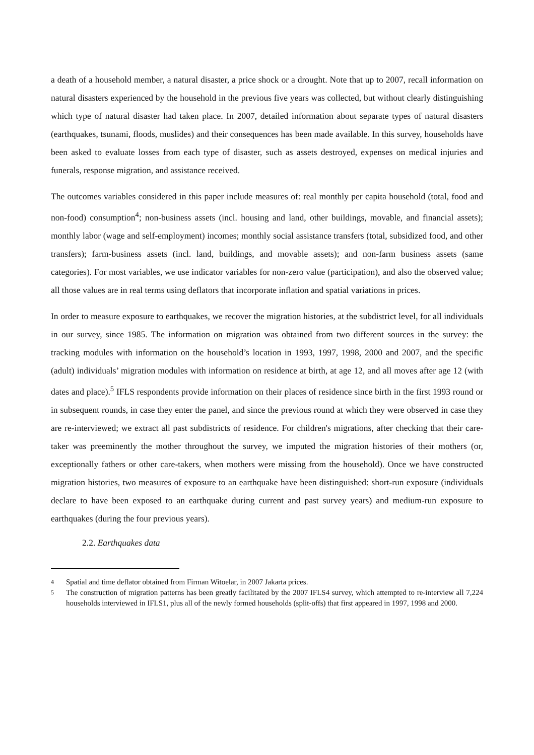a death of a household member, a natural disaster, a price shock or a drought. Note that up to 2007, recall information on natural disasters experienced by the household in the previous five years was collected, but without clearly distinguishing which type of natural disaster had taken place. In 2007, detailed information about separate types of natural disasters (earthquakes, tsunami, floods, muslides) and their consequences has been made available. In this survey, households have been asked to evaluate losses from each type of disaster, such as assets destroyed, expenses on medical injuries and funerals, response migration, and assistance received.
The outcomes variables considered in this paper include measures of: real monthly per capita household (total, food and non-food) consumption<sup>4</sup>; non-business assets (incl. housing and land, other buildings, movable, and financial assets); monthly labor (wage and self-employment) incomes; monthly social assistance transfers (total, subsidized food, and other transfers); farm-business assets (incl. land, buildings, and movable assets); and non-farm business assets (same categories). For most variables, we use indicator variables for non-zero value (participation), and also the observed value; all those values are in real terms using deflators that incorporate inflation and spatial variations in prices.
In order to measure exposure to earthquakes, we recover the migration histories, at the subdistrict level, for all individuals in our survey, since 1985. The information on migration was obtained from two different sources in the survey: the tracking modules with information on the household’s location in 1993, 1997, 1998, 2000 and 2007, and the specific (adult) individuals’ migration modules with information on residence at birth, at age 12, and all moves after age 12 (with dates and place).<sup>5</sup> IFLS respondents provide information on their places of residence since birth in the first 1993 round or in subsequent rounds, in case they enter the panel, and since the previous round at which they were observed in case they are re-interviewed; we extract all past subdistricts of residence. For children's migrations, after checking that their care-taker was preeminently the mother throughout the survey, we imputed the migration histories of their mothers (or, exceptionally fathers or other care-takers, when mothers were missing from the household). Once we have constructed migration histories, two measures of exposure to an earthquake have been distinguished: short-run exposure (individuals declare to have been exposed to an earthquake during current and past survey years) and medium-run exposure to earthquakes (during the four previous years).
2.2. Earthquakes data
4 Spatial and time deflator obtained from Firman Witoelar, in 2007 Jakarta prices.
5 The construction of migration patterns has been greatly facilitated by the 2007 IFLS4 survey, which attempted to re-interview all 7,224 households interviewed in IFLS1, plus all of the newly formed households (split-offs) that first appeared in 1997, 1998 and 2000.